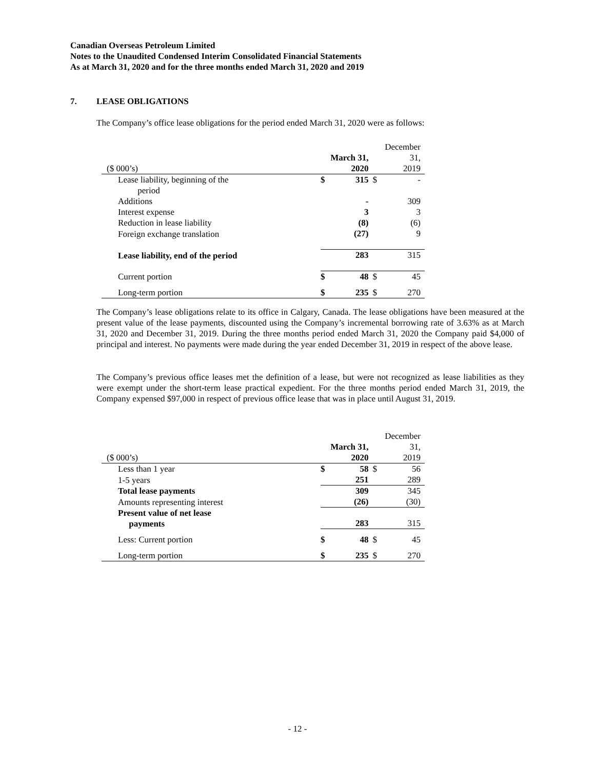Canadian Overseas Petroleum Limited
Notes to the Unaudited Condensed Interim Consolidated Financial Statements
As at March 31, 2020 and for the three months ended March 31, 2020 and 2019
7. LEASE OBLIGATIONS
The Company’s office lease obligations for the period ended March 31, 2020 were as follows:
| ($ 000’s) | March 31, 2020 | | December 31, 2019 | |
| --- | --- | --- | --- | --- |
| Lease liability, beginning of the period | $ | 315 | $ | - |
| Additions | | - | | 309 |
| Interest expense | | 3 | | 3 |
| Reduction in lease liability | | (8) | | (6) |
| Foreign exchange translation | | (27) | | 9 |
| Lease liability, end of the period | 283 | | 315 | |
| Current portion | $ | 48 | $ | 45 |
| Long-term portion | $ | 235 | $ | 270 |
The Company’s lease obligations relate to its office in Calgary, Canada. The lease obligations have been measured at the present value of the lease payments, discounted using the Company’s incremental borrowing rate of 3.63% as at March 31, 2020 and December 31, 2019. During the three months period ended March 31, 2020 the Company paid $4,000 of principal and interest. No payments were made during the year ended December 31, 2019 in respect of the above lease.
The Company’s previous office leases met the definition of a lease, but were not recognized as lease liabilities as they were exempt under the short-term lease practical expedient. For the three months period ended March 31, 2019, the Company expensed $97,000 in respect of previous office lease that was in place until August 31, 2019.
| ($ 000’s) | March 31, 2020 | | December 31, 2019 | |
| --- | --- | --- | --- | --- |
| Less than 1 year | $ | 58 | $ | 56 |
| 1-5 years | | 251 | | 289 |
| Total lease payments | 309 | | 345 | |
| Amounts representing interest | | (26) | | (30) |
| Present value of net lease payments | 283 | | 315 | |
| Less: Current portion | $ | 48 | $ | 45 |
| Long-term portion | $ | 235 | $ | 270 |
- 12 -